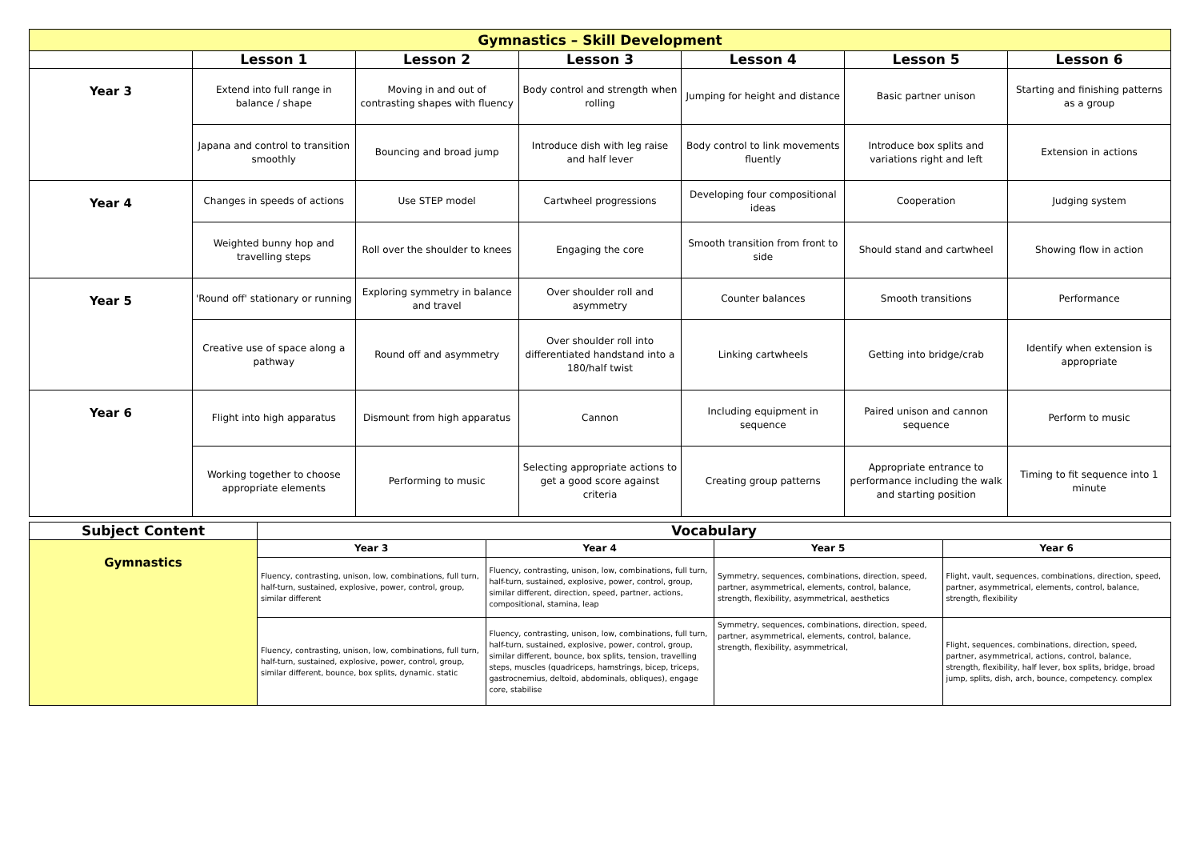| Gymnastics – Skill Development | | | | | | |
| | Lesson 1 | Lesson 2 | Lesson 3 | Lesson 4 | Lesson 5 | Lesson 6 |
| Year 3 | Extend into full range in balance / shape | Moving in and out of contrasting shapes with fluency | Body control and strength when rolling | Jumping for height and distance | Basic partner unison | Starting and finishing patterns as a group |
| | Japana and control to transition smoothly | Bouncing and broad jump | Introduce dish with leg raise and half lever | Body control to link movements fluently | Introduce box splits and variations right and left | Extension in actions |
| Year 4 | Changes in speeds of actions | Use STEP model | Cartwheel progressions | Developing four compositional ideas | Cooperation | Judging system |
| | Weighted bunny hop and travelling steps | Roll over the shoulder to knees | Engaging the core | Smooth transition from front to side | Should stand and cartwheel | Showing flow in action |
| Year 5 | 'Round off' stationary or running | Exploring symmetry in balance and travel | Over shoulder roll and asymmetry | Counter balances | Smooth transitions | Performance |
| | Creative use of space along a pathway | Round off and asymmetry | Over shoulder roll into differentiated handstand into a 180/half twist | Linking cartwheels | Getting into bridge/crab | Identify when extension is appropriate |
| Year 6 | Flight into high apparatus | Dismount from high apparatus | Cannon | Including equipment in sequence | Paired unison and cannon sequence | Perform to music |
| | Working together to choose appropriate elements | Performing to music | Selecting appropriate actions to get a good score against criteria | Creating group patterns | Appropriate entrance to performance including the walk and starting position | Timing to fit sequence into 1 minute |
| Subject Content | Vocabulary | | | |
| Gymnastics | Year 3 | Year 4 | Year 5 | Year 6 |
| | Fluency, contrasting, unison, low, combinations, full turn, half-turn, sustained, explosive, power, control, group, similar different | Fluency, contrasting, unison, low, combinations, full turn, half-turn, sustained, explosive, power, control, group, similar different, direction, speed, partner, actions, compositional, stamina, leap | Symmetry, sequences, combinations, direction, speed, partner, asymmetrical, elements, control, balance, strength, flexibility, asymmetrical, aesthetics | Flight, vault, sequences, combinations, direction, speed, partner, asymmetrical, elements, control, balance, strength, flexibility |
| | Fluency, contrasting, unison, low, combinations, full turn, half-turn, sustained, explosive, power, control, group, similar different, bounce, box splits, dynamic. static | Fluency, contrasting, unison, low, combinations, full turn, half-turn, sustained, explosive, power, control, group, similar different, bounce, box splits, tension, travelling steps, muscles (quadriceps, hamstrings, bicep, triceps, gastrocnemius, deltoid, abdominals, obliques), engage core, stabilise | Symmetry, sequences, combinations, direction, speed, partner, asymmetrical, elements, control, balance, strength, flexibility, asymmetrical, | Flight, sequences, combinations, direction, speed, partner, asymmetrical, actions, control, balance, strength, flexibility, half lever, box splits, bridge, broad jump, splits, dish, arch, bounce, competency. complex |